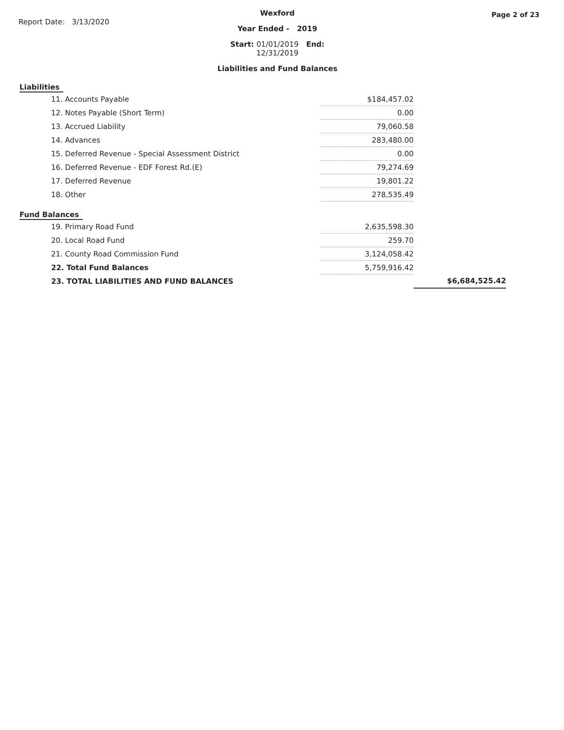Report Date: 3/13/2020
Wexford
Year Ended - 2019
Start: 01/01/2019 End: 12/31/2019
Liabilities and Fund Balances
Page 2 of 23
Liabilities
| 11. Accounts Payable | $184,457.02 |
| 12. Notes Payable (Short Term) | 0.00 |
| 13. Accrued Liability | 79,060.58 |
| 14. Advances | 283,480.00 |
| 15. Deferred Revenue - Special Assessment District | 0.00 |
| 16. Deferred Revenue - EDF Forest Rd.(E) | 79,274.69 |
| 17. Deferred Revenue | 19,801.22 |
| 18. Other | 278,535.49 |
Fund Balances
| 19. Primary Road Fund | 2,635,598.30 | |
| 20. Local Road Fund | 259.70 | |
| 21. County Road Commission Fund | 3,124,058.42 | |
| 22. Total Fund Balances | 5,759,916.42 | |
| 23. TOTAL LIABILITIES AND FUND BALANCES | | $6,684,525.42 |